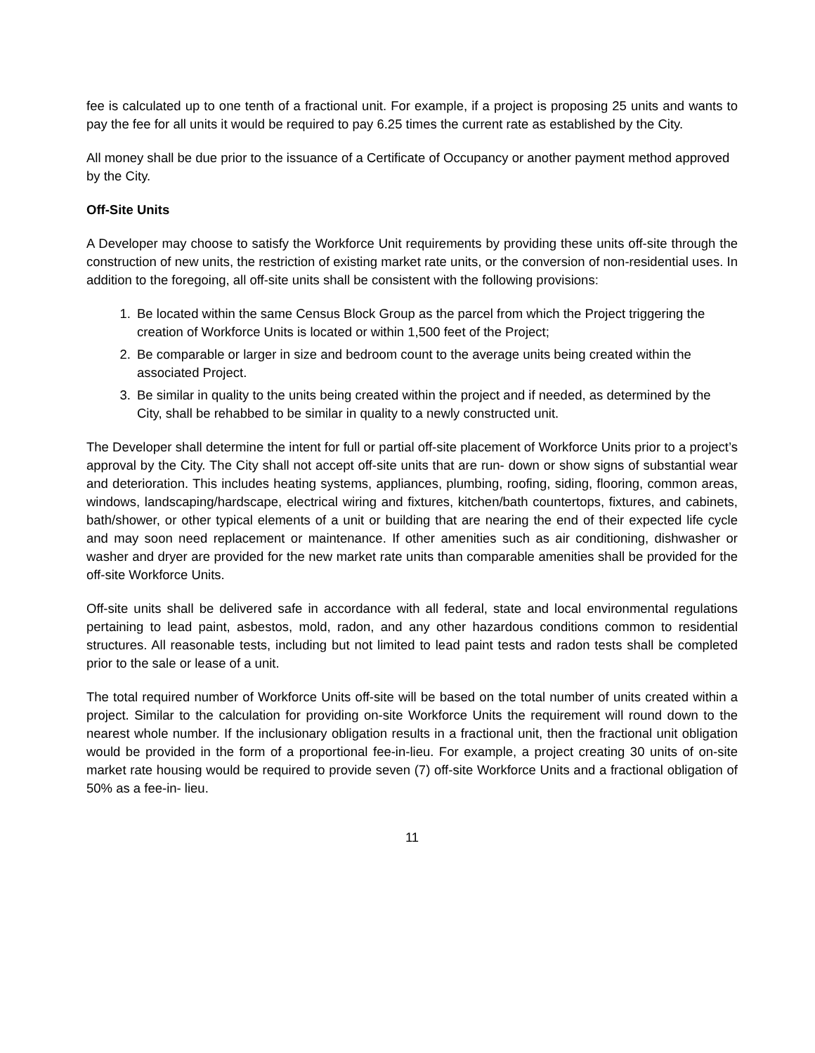fee is calculated up to one tenth of a fractional unit. For example, if a project is proposing 25 units and wants to pay the fee for all units it would be required to pay 6.25 times the current rate as established by the City.
All money shall be due prior to the issuance of a Certificate of Occupancy or another payment method approved by the City.
Off-Site Units
A Developer may choose to satisfy the Workforce Unit requirements by providing these units off-site through the construction of new units, the restriction of existing market rate units, or the conversion of non-residential uses. In addition to the foregoing, all off-site units shall be consistent with the following provisions:
1. Be located within the same Census Block Group as the parcel from which the Project triggering the creation of Workforce Units is located or within 1,500 feet of the Project;
2. Be comparable or larger in size and bedroom count to the average units being created within the associated Project.
3. Be similar in quality to the units being created within the project and if needed, as determined by the City, shall be rehabbed to be similar in quality to a newly constructed unit.
The Developer shall determine the intent for full or partial off-site placement of Workforce Units prior to a project’s approval by the City. The City shall not accept off-site units that are run- down or show signs of substantial wear and deterioration. This includes heating systems, appliances, plumbing, roofing, siding, flooring, common areas, windows, landscaping/hardscape, electrical wiring and fixtures, kitchen/bath countertops, fixtures, and cabinets, bath/shower, or other typical elements of a unit or building that are nearing the end of their expected life cycle and may soon need replacement or maintenance. If other amenities such as air conditioning, dishwasher or washer and dryer are provided for the new market rate units than comparable amenities shall be provided for the off-site Workforce Units.
Off-site units shall be delivered safe in accordance with all federal, state and local environmental regulations pertaining to lead paint, asbestos, mold, radon, and any other hazardous conditions common to residential structures. All reasonable tests, including but not limited to lead paint tests and radon tests shall be completed prior to the sale or lease of a unit.
The total required number of Workforce Units off-site will be based on the total number of units created within a project. Similar to the calculation for providing on-site Workforce Units the requirement will round down to the nearest whole number. If the inclusionary obligation results in a fractional unit, then the fractional unit obligation would be provided in the form of a proportional fee-in-lieu. For example, a project creating 30 units of on-site market rate housing would be required to provide seven (7) off-site Workforce Units and a fractional obligation of 50% as a fee-in- lieu.
11